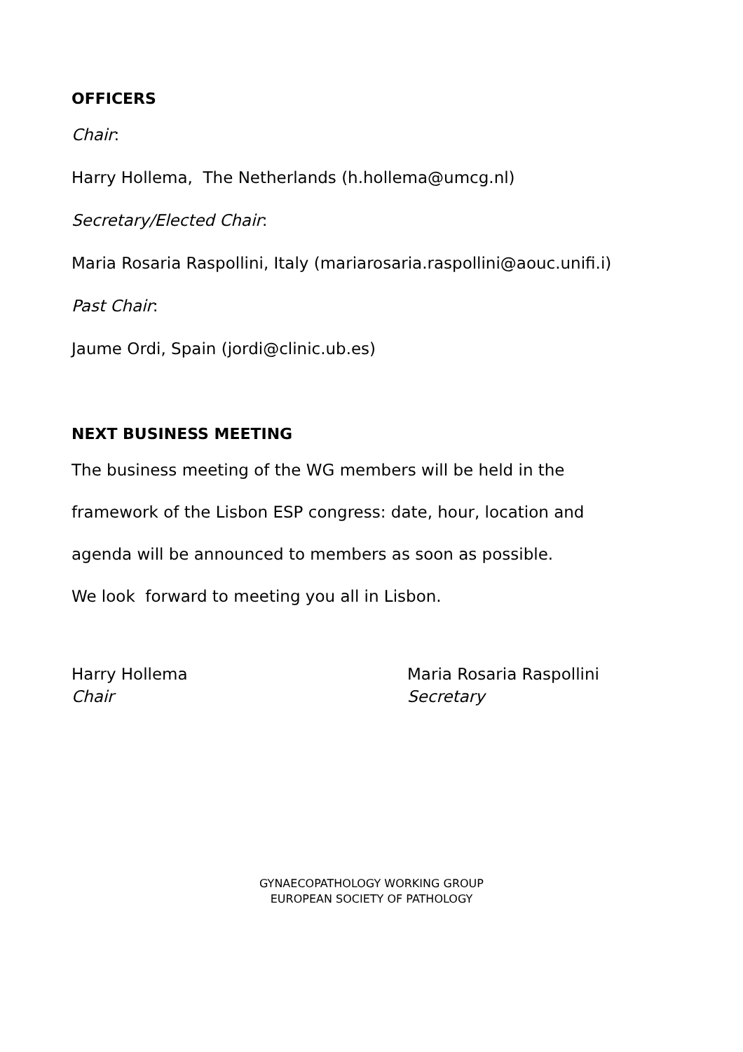OFFICERS
Chair:
Harry Hollema, The Netherlands (h.hollema@umcg.nl)
Secretary/Elected Chair:
Maria Rosaria Raspollini, Italy (mariarosaria.raspollini@aouc.unifi.i)
Past Chair:
Jaume Ordi, Spain (jordi@clinic.ub.es)
NEXT BUSINESS MEETING
The business meeting of the WG members will be held in the
framework of the Lisbon ESP congress: date, hour, location and
agenda will be announced to members as soon as possible.
We look forward to meeting you all in Lisbon.
Harry Hollema
Chair
Maria Rosaria Raspollini
Secretary
GYNAECOPATHOLOGY WORKING GROUP
EUROPEAN SOCIETY OF PATHOLOGY